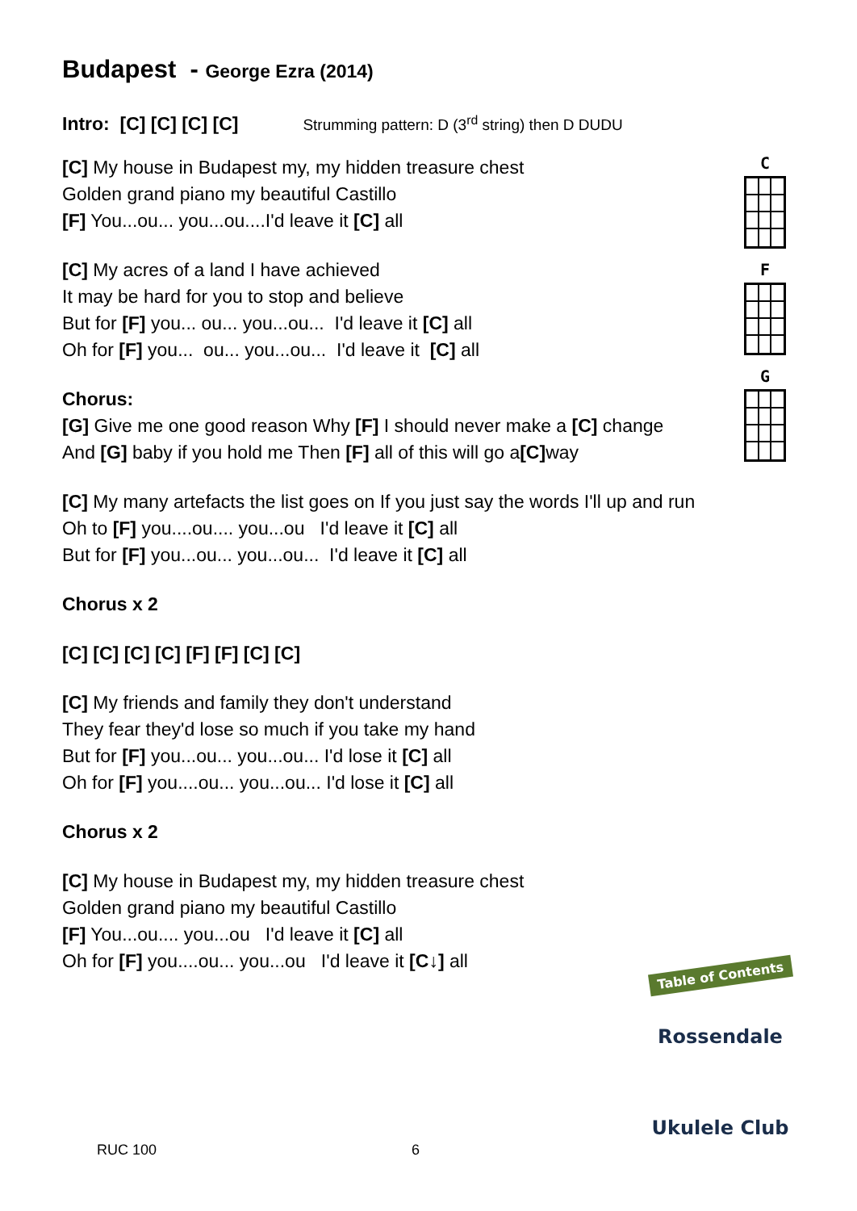Budapest - George Ezra (2014)
Intro: [C] [C] [C] [C] Strumming pattern: D (3<sup>rd</sup> string) then D DUDU
[C] My house in Budapest my, my hidden treasure chest
Golden grand piano my beautiful Castillo
[F] You...ou... you...ou....I'd leave it [C] all
[C] My acres of a land I have achieved
It may be hard for you to stop and believe
But for [F] you... ou... you...ou... I'd leave it [C] all
Oh for [F] you... ou... you...ou... I'd leave it [C] all
Chorus:
[G] Give me one good reason Why [F] I should never make a [C] change
And [G] baby if you hold me Then [F] all of this will go a[C] way
[C] My many artefacts the list goes on If you just say the words I'll up and run
Oh to [F] you....ou.... you...ou I'd leave it [C] all
But for [F] you...ou... you...ou... I'd leave it [C] all
Chorus x 2
[C] [C] [C] [C] [F] [F] [C] [C]
[C] My friends and family they don't understand
They fear they'd lose so much if you take my hand
But for [F] you...ou... you...ou... I'd lose it [C] all
Oh for [F] you....ou... you...ou... I'd lose it [C] all
Chorus x 2
[C] My house in Budapest my, my hidden treasure chest
Golden grand piano my beautiful Castillo
[F] You...ou.... you...ou I'd leave it [C] all
Oh for [F] you....ou... you...ou I'd leave it [C↓] all
C
F
G
Table of Contents
Rossendale
Ukulele Club
RUC 100 6